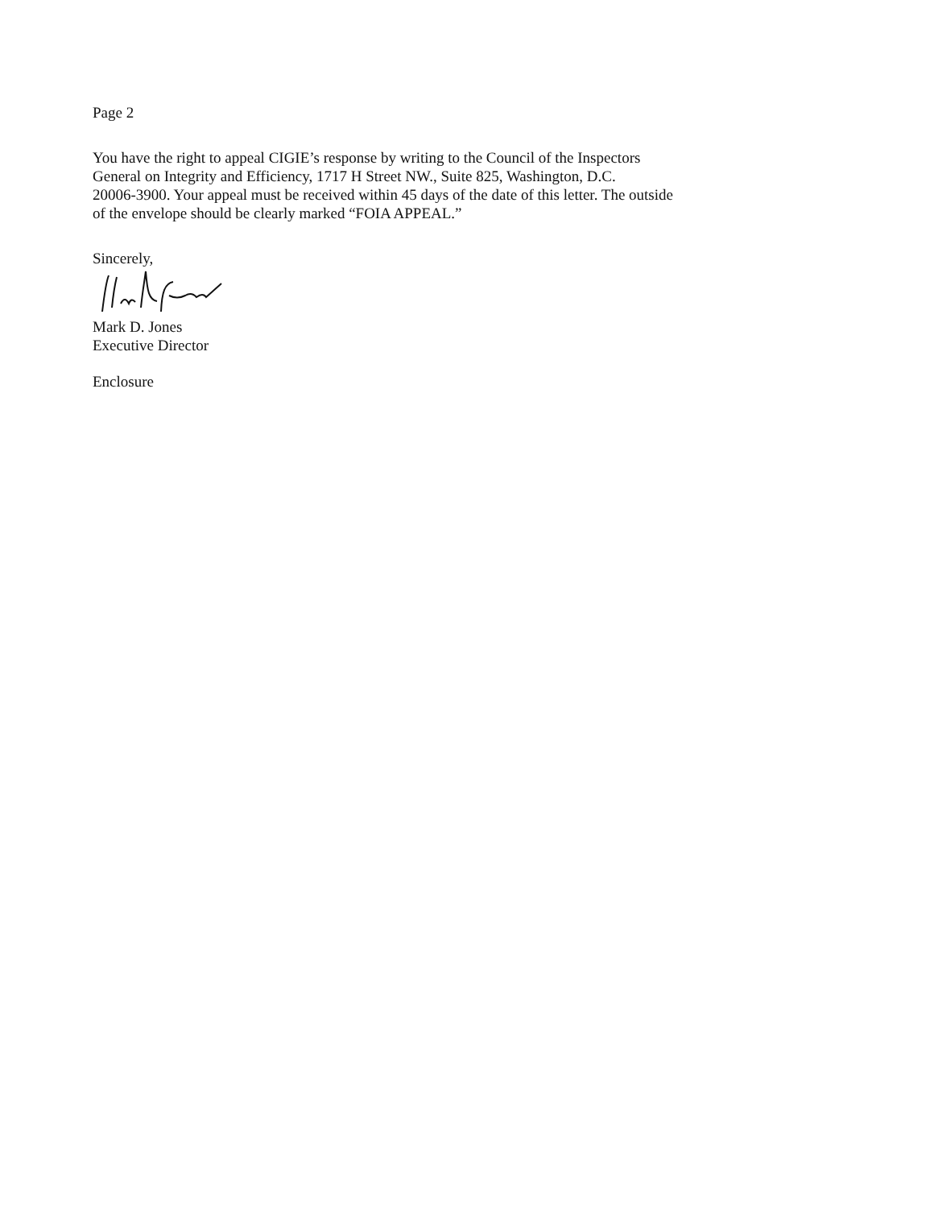Page 2
You have the right to appeal CIGIE’s response by writing to the Council of the Inspectors
General on Integrity and Efficiency, 1717 H Street NW., Suite 825, Washington, D.C.
20006-3900. Your appeal must be received within 45 days of the date of this letter. The outside
of the envelope should be clearly marked “FOIA APPEAL.”
Sincerely,
Mark D. Jones
Executive Director
Enclosure